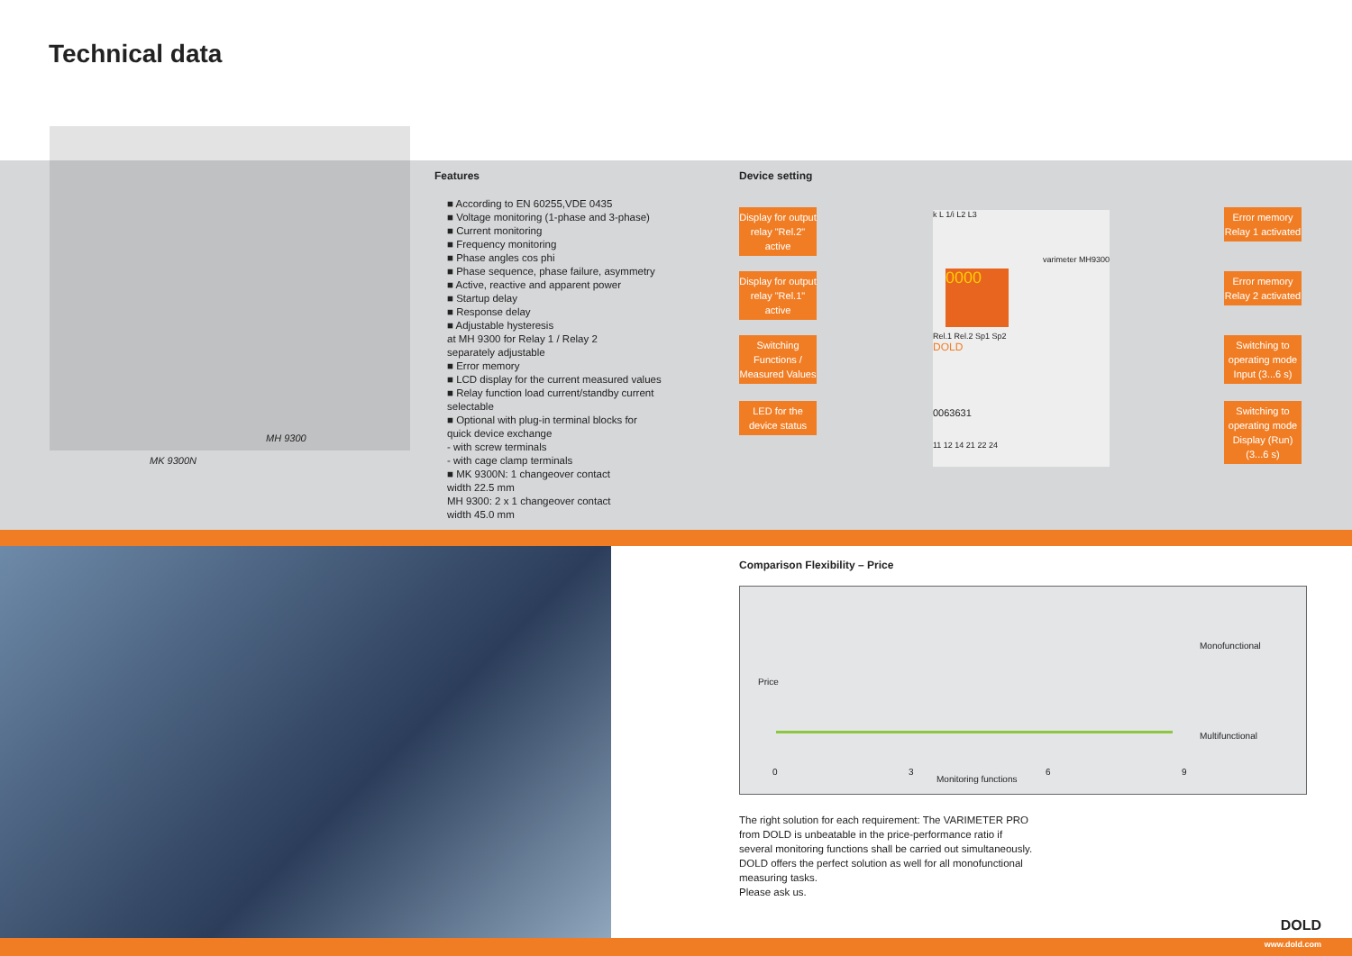Technical data
MH 9300
MK 9300N
Features
■ According to EN 60255,VDE 0435
■ Voltage monitoring (1-phase and 3-phase)
■ Current monitoring
■ Frequency monitoring
■ Phase angles cos phi
■ Phase sequence, phase failure, asymmetry
■ Active, reactive and apparent power
■ Startup delay
■ Response delay
■ Adjustable hysteresis
at MH 9300 for Relay 1 / Relay 2
separately adjustable
■ Error memory
■ LCD display for the current measured values
■ Relay function load current/standby current
selectable
■ Optional with plug-in terminal blocks for
quick device exchange
- with screw terminals
- with cage clamp terminals
■ MK 9300N: 1 changeover contact
width 22.5 mm
MH 9300: 2 x 1 changeover contact
width 45.0 mm
Device setting
Display for output relay "Rel.2" active
Display for output relay "Rel.1" active
Switching Functions / Measured Values
LED for the device status
k L 1/i L2 L3
varimeter MH9300
0000
Rel.1 Rel.2 Sp1 Sp2
DOLD
0063631
11 12 14 21 22 24
Error memory Relay 1 activated
Error memory Relay 2 activated
Switching to operating mode Input (3...6 s)
Switching to operating mode Display (Run) (3...6 s)
Comparison Flexibility – Price
Price
Monofunctional
Multifunctional
0 3
Monitoring functions
6 9
The right solution for each requirement: The VARIMETER PRO from DOLD is unbeatable in the price-performance ratio if several monitoring functions shall be carried out simultaneously. DOLD offers the perfect solution as well for all monofunctional measuring tasks.
Please ask us.
DOLD
www.dold.com